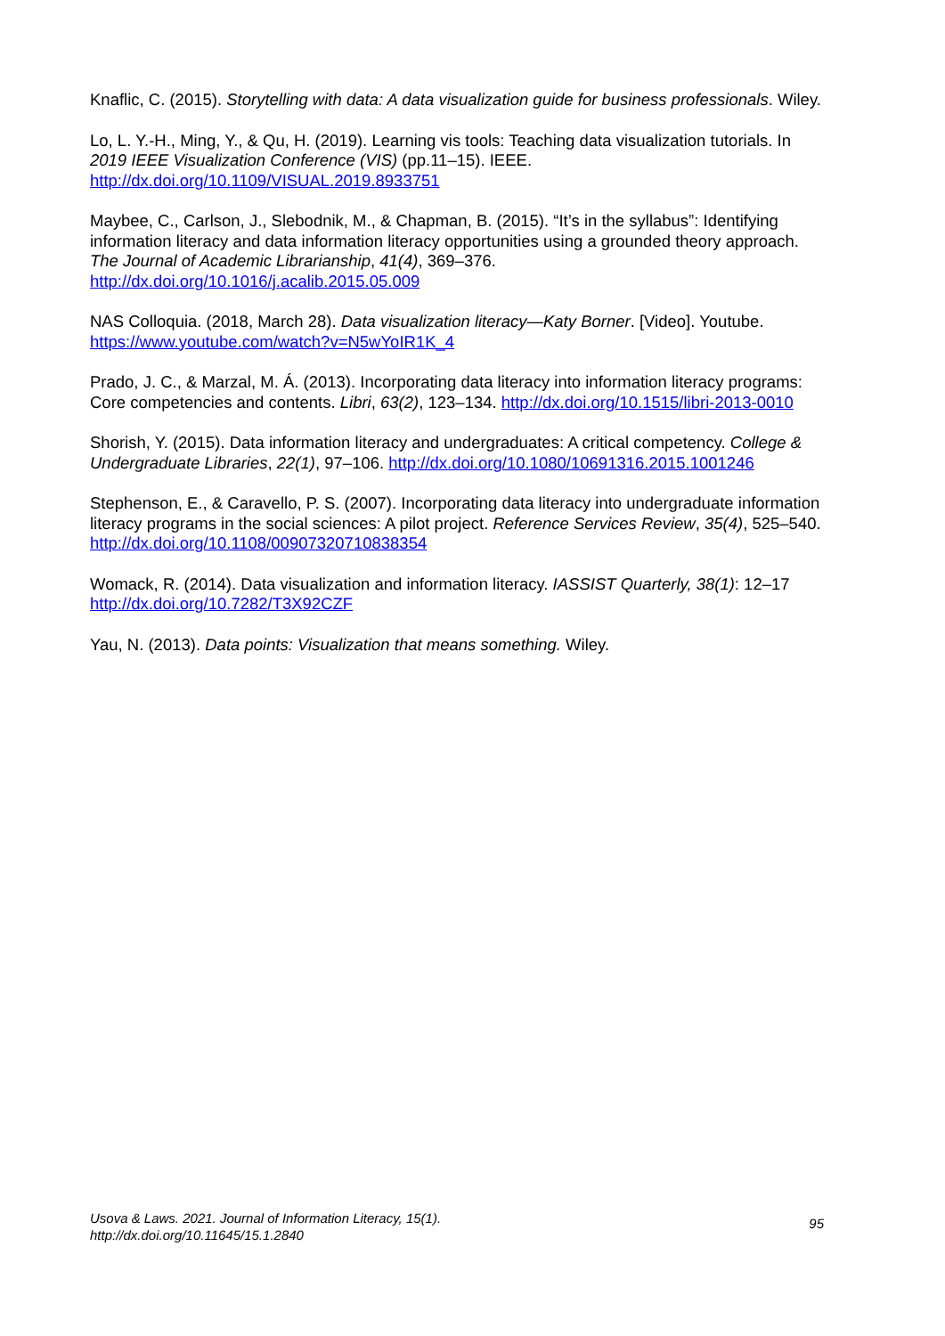Knaflic, C. (2015). Storytelling with data: A data visualization guide for business professionals. Wiley.
Lo, L. Y.-H., Ming, Y., & Qu, H. (2019). Learning vis tools: Teaching data visualization tutorials. In 2019 IEEE Visualization Conference (VIS) (pp.11–15). IEEE. http://dx.doi.org/10.1109/VISUAL.2019.8933751
Maybee, C., Carlson, J., Slebodnik, M., & Chapman, B. (2015). “It’s in the syllabus”: Identifying information literacy and data information literacy opportunities using a grounded theory approach. The Journal of Academic Librarianship, 41(4), 369–376. http://dx.doi.org/10.1016/j.acalib.2015.05.009
NAS Colloquia. (2018, March 28). Data visualization literacy—Katy Borner. [Video]. Youtube. https://www.youtube.com/watch?v=N5wYoIR1K_4
Prado, J. C., & Marzal, M. Á. (2013). Incorporating data literacy into information literacy programs: Core competencies and contents. Libri, 63(2), 123–134. http://dx.doi.org/10.1515/libri-2013-0010
Shorish, Y. (2015). Data information literacy and undergraduates: A critical competency. College & Undergraduate Libraries, 22(1), 97–106. http://dx.doi.org/10.1080/10691316.2015.1001246
Stephenson, E., & Caravello, P. S. (2007). Incorporating data literacy into undergraduate information literacy programs in the social sciences: A pilot project. Reference Services Review, 35(4), 525–540. http://dx.doi.org/10.1108/00907320710838354
Womack, R. (2014). Data visualization and information literacy. IASSIST Quarterly, 38(1): 12–17 http://dx.doi.org/10.7282/T3X92CZF
Yau, N. (2013). Data points: Visualization that means something. Wiley.
Usova & Laws. 2021. Journal of Information Literacy, 15(1).
http://dx.doi.org/10.11645/15.1.2840
95